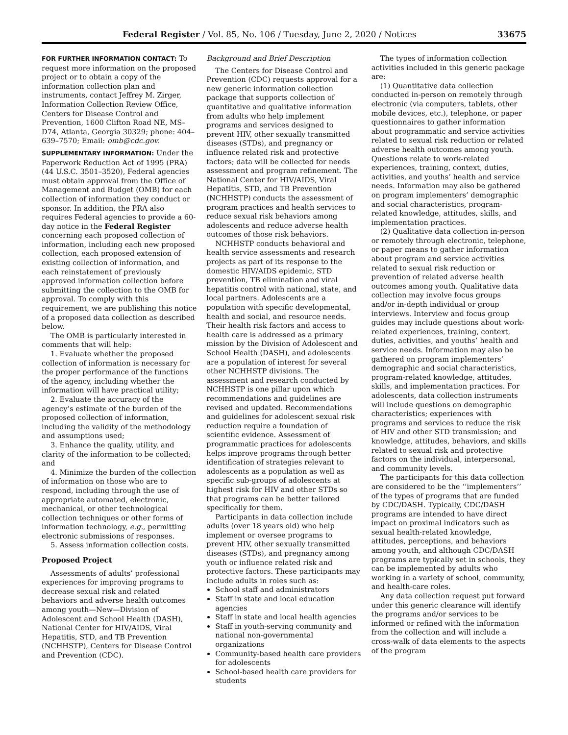Federal Register / Vol. 85, No. 106 / Tuesday, June 2, 2020 / Notices 33675
FOR FURTHER INFORMATION CONTACT: To request more information on the proposed project or to obtain a copy of the information collection plan and instruments, contact Jeffrey M. Zirger, Information Collection Review Office, Centers for Disease Control and Prevention, 1600 Clifton Road NE, MS–D74, Atlanta, Georgia 30329; phone: 404–639–7570; Email: omb@cdc.gov.
SUPPLEMENTARY INFORMATION: Under the Paperwork Reduction Act of 1995 (PRA) (44 U.S.C. 3501–3520), Federal agencies must obtain approval from the Office of Management and Budget (OMB) for each collection of information they conduct or sponsor. In addition, the PRA also requires Federal agencies to provide a 60-day notice in the Federal Register concerning each proposed collection of information, including each new proposed collection, each proposed extension of existing collection of information, and each reinstatement of previously approved information collection before submitting the collection to the OMB for approval. To comply with this requirement, we are publishing this notice of a proposed data collection as described below.
The OMB is particularly interested in comments that will help:
1. Evaluate whether the proposed collection of information is necessary for the proper performance of the functions of the agency, including whether the information will have practical utility;
2. Evaluate the accuracy of the agency’s estimate of the burden of the proposed collection of information, including the validity of the methodology and assumptions used;
3. Enhance the quality, utility, and clarity of the information to be collected; and
4. Minimize the burden of the collection of information on those who are to respond, including through the use of appropriate automated, electronic, mechanical, or other technological collection techniques or other forms of information technology, e.g., permitting electronic submissions of responses.
5. Assess information collection costs.
Proposed Project
Assessments of adults’ professional experiences for improving programs to decrease sexual risk and related behaviors and adverse health outcomes among youth—New—Division of Adolescent and School Health (DASH), National Center for HIV/AIDS, Viral Hepatitis, STD, and TB Prevention (NCHHSTP), Centers for Disease Control and Prevention (CDC).
Background and Brief Description
The Centers for Disease Control and Prevention (CDC) requests approval for a new generic information collection package that supports collection of quantitative and qualitative information from adults who help implement programs and services designed to prevent HIV, other sexually transmitted diseases (STDs), and pregnancy or influence related risk and protective factors; data will be collected for needs assessment and program refinement. The National Center for HIV/AIDS, Viral Hepatitis, STD, and TB Prevention (NCHHSTP) conducts the assessment of program practices and health services to reduce sexual risk behaviors among adolescents and reduce adverse health outcomes of those risk behaviors.
NCHHSTP conducts behavioral and health service assessments and research projects as part of its response to the domestic HIV/AIDS epidemic, STD prevention, TB elimination and viral hepatitis control with national, state, and local partners. Adolescents are a population with specific developmental, health and social, and resource needs. Their health risk factors and access to health care is addressed as a primary mission by the Division of Adolescent and School Health (DASH), and adolescents are a population of interest for several other NCHHSTP divisions. The assessment and research conducted by NCHHSTP is one pillar upon which recommendations and guidelines are revised and updated. Recommendations and guidelines for adolescent sexual risk reduction require a foundation of scientific evidence. Assessment of programmatic practices for adolescents helps improve programs through better identification of strategies relevant to adolescents as a population as well as specific sub-groups of adolescents at highest risk for HIV and other STDs so that programs can be better tailored specifically for them.
Participants in data collection include adults (over 18 years old) who help implement or oversee programs to prevent HIV, other sexually transmitted diseases (STDs), and pregnancy among youth or influence related risk and protective factors. These participants may include adults in roles such as:
School staff and administrators
Staff in state and local education agencies
Staff in state and local health agencies
Staff in youth-serving community and national non-governmental organizations
Community-based health care providers for adolescents
School-based health care providers for students
The types of information collection activities included in this generic package are:
(1) Quantitative data collection conducted in-person on remotely through electronic (via computers, tablets, other mobile devices, etc.), telephone, or paper questionnaires to gather information about programmatic and service activities related to sexual risk reduction or related adverse health outcomes among youth. Questions relate to work-related experiences, training, context, duties, activities, and youths’ health and service needs. Information may also be gathered on program implementers’ demographic and social characteristics, program-related knowledge, attitudes, skills, and implementation practices.
(2) Qualitative data collection in-person or remotely through electronic, telephone, or paper means to gather information about program and service activities related to sexual risk reduction or prevention of related adverse health outcomes among youth. Qualitative data collection may involve focus groups and/or in-depth individual or group interviews. Interview and focus group guides may include questions about work-related experiences, training, context, duties, activities, and youths’ health and service needs. Information may also be gathered on program implementers’ demographic and social characteristics, program-related knowledge, attitudes, skills, and implementation practices. For adolescents, data collection instruments will include questions on demographic characteristics; experiences with programs and services to reduce the risk of HIV and other STD transmission; and knowledge, attitudes, behaviors, and skills related to sexual risk and protective factors on the individual, interpersonal, and community levels.
The participants for this data collection are considered to be the ‘‘implementers’’ of the types of programs that are funded by CDC/DASH. Typically, CDC/DASH programs are intended to have direct impact on proximal indicators such as sexual health-related knowledge, attitudes, perceptions, and behaviors among youth, and although CDC/DASH programs are typically set in schools, they can be implemented by adults who working in a variety of school, community, and health-care roles.
Any data collection request put forward under this generic clearance will identify the programs and/or services to be informed or refined with the information from the collection and will include a cross-walk of data elements to the aspects of the program